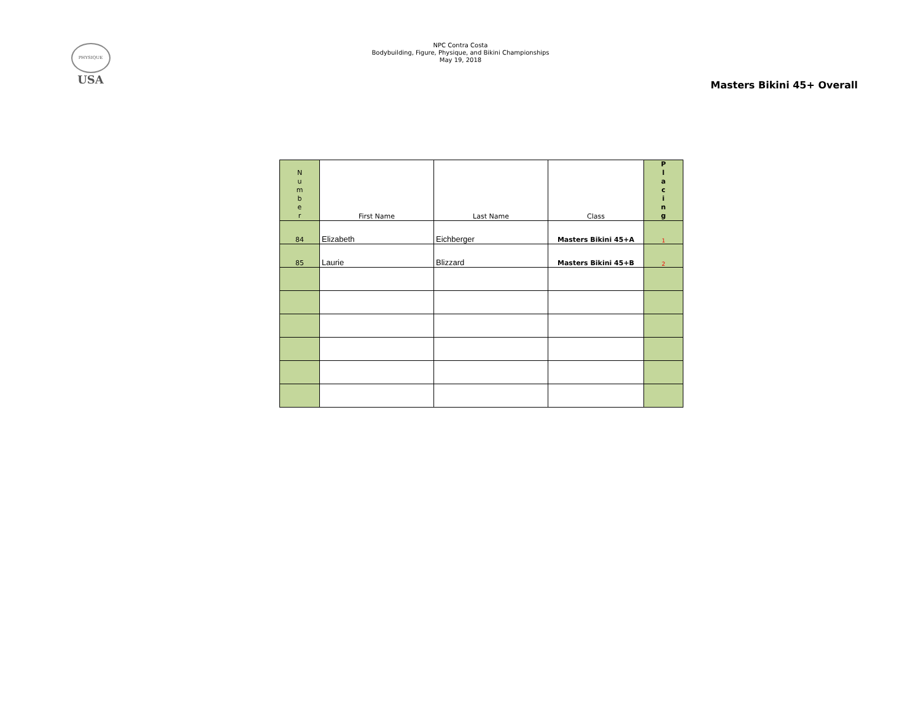PHYSIQUE
USA
NPC Contra Costa
Bodybuilding, Figure, Physique, and Bikini Championships
May 19, 2018
Masters Bikini 45+ Overall
| N u m b e r | First Name | Last Name | Class | P l a c i n g |
| --- | --- | --- | --- | --- |
| 84 | Elizabeth | Eichberger | Masters Bikini 45+A | 1 |
| 85 | Laurie | Blizzard | Masters Bikini 45+B | 2 |